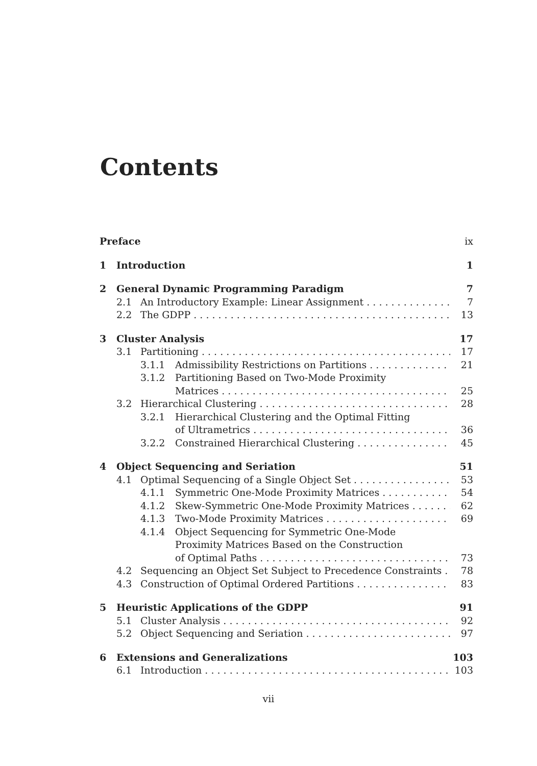Contents
Preface ix
1 Introduction 1
2 General Dynamic Programming Paradigm 7
2.1 An Introductory Example: Linear Assignment 7
2.2 The GDPP 13
3 Cluster Analysis 17
3.1 Partitioning 17
3.1.1 Admissibility Restrictions on Partitions 21
3.1.2 Partitioning Based on Two-Mode Proximity
Matrices 25
3.2 Hierarchical Clustering 28
3.2.1 Hierarchical Clustering and the Optimal Fitting
of Ultrametrics 36
3.2.2 Constrained Hierarchical Clustering 45
4 Object Sequencing and Seriation 51
4.1 Optimal Sequencing of a Single Object Set 53
4.1.1 Symmetric One-Mode Proximity Matrices 54
4.1.2 Skew-Symmetric One-Mode Proximity Matrices 62
4.1.3 Two-Mode Proximity Matrices 69
4.1.4 Object Sequencing for Symmetric One-Mode
Proximity Matrices Based on the Construction
of Optimal Paths 73
4.2 Sequencing an Object Set Subject to Precedence Constraints 78
4.3 Construction of Optimal Ordered Partitions 83
5 Heuristic Applications of the GDPP 91
5.1 Cluster Analysis 92
5.2 Object Sequencing and Seriation 97
6 Extensions and Generalizations 103
6.1 Introduction 103
vii